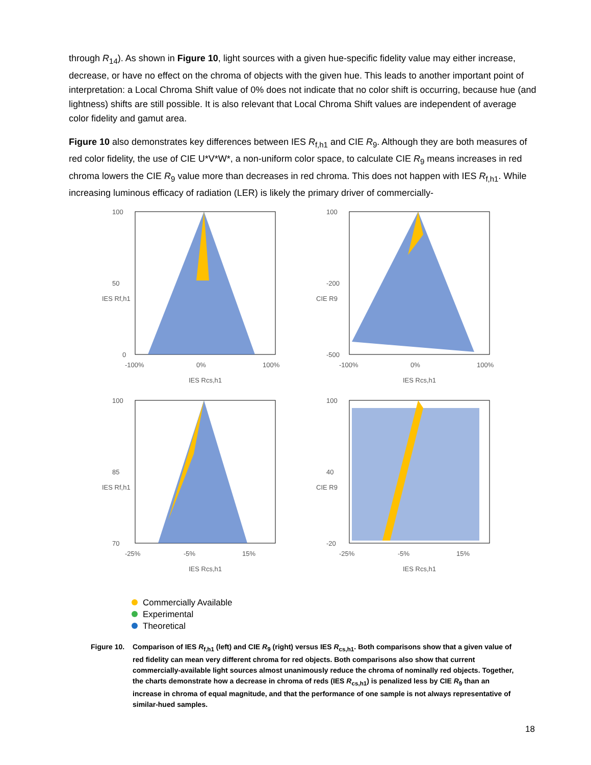through R<sub>14</sub>). As shown in Figure 10, light sources with a given hue-specific fidelity value may either increase, decrease, or have no effect on the chroma of objects with the given hue. This leads to another important point of interpretation: a Local Chroma Shift value of 0% does not indicate that no color shift is occurring, because hue (and lightness) shifts are still possible. It is also relevant that Local Chroma Shift values are independent of average color fidelity and gamut area.
Figure 10 also demonstrates key differences between IES R<sub>f,h1</sub> and CIE R<sub>9</sub>. Although they are both measures of red color fidelity, the use of CIE U*V*W*, a non-uniform color space, to calculate CIE R<sub>9</sub> means increases in red chroma lowers the CIE R<sub>9</sub> value more than decreases in red chroma. This does not happen with IES R<sub>f,h1</sub>. While increasing luminous efficacy of radiation (LER) is likely the primary driver of commercially-
100
50
0
-100%
0%
100%
IES Rcs,h1
IES Rf,h1
100
-200
-500
-100%
0%
100%
IES Rcs,h1
CIE R9
100
85
70
-25%
-5%
15%
IES Rcs,h1
IES Rf,h1
100
40
-20
-25%
-5%
15%
IES Rcs,h1
CIE R9
Commercially Available
Experimental
Theoretical
Figure 10.
Comparison of IES R<sub>f,h1</sub> (left) and CIE R<sub>9</sub> (right) versus IES R<sub>cs,h1</sub>. Both comparisons show that a given value of red fidelity can mean very different chroma for red objects. Both comparisons also show that current commercially-available light sources almost unanimously reduce the chroma of nominally red objects. Together, the charts demonstrate how a decrease in chroma of reds (IES R<sub>cs,h1</sub>) is penalized less by CIE R<sub>9</sub> than an increase in chroma of equal magnitude, and that the performance of one sample is not always representative of similar-hued samples.
18